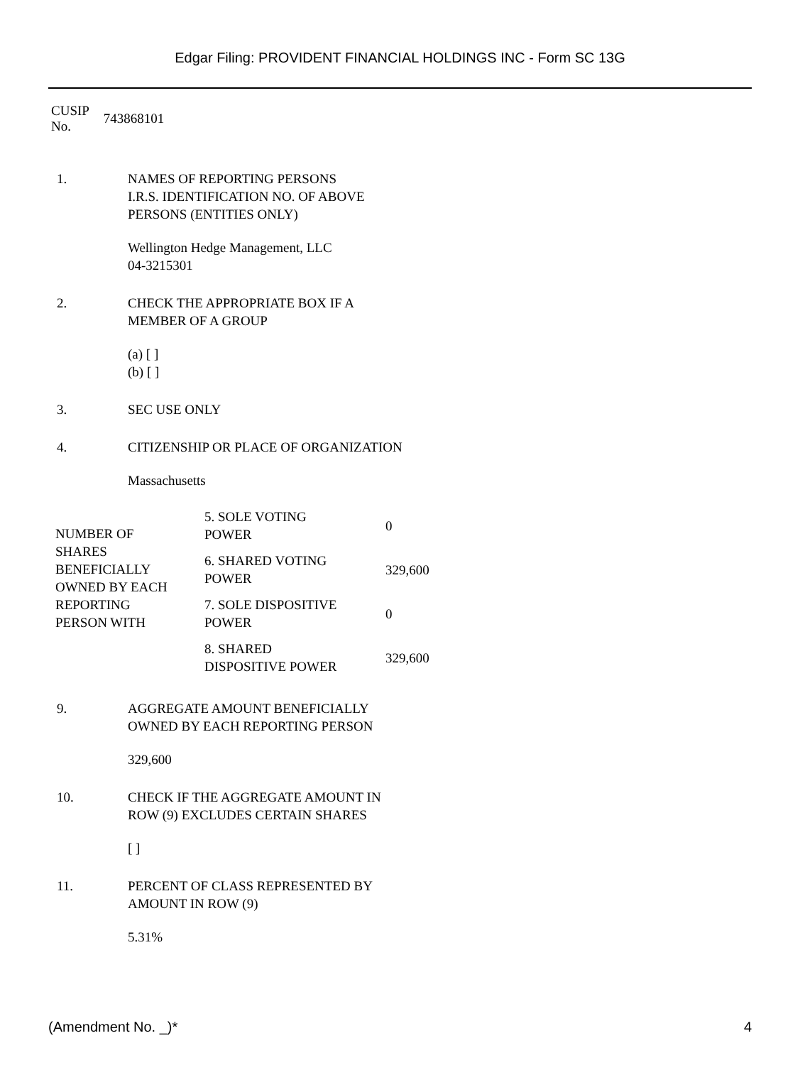Edgar Filing: PROVIDENT FINANCIAL HOLDINGS INC - Form SC 13G
CUSIP
No.
743868101
1. NAMES OF REPORTING PERSONS
I.R.S. IDENTIFICATION NO. OF ABOVE
PERSONS (ENTITIES ONLY)
Wellington Hedge Management, LLC
04-3215301
2. CHECK THE APPROPRIATE BOX IF A
MEMBER OF A GROUP
(a) [ ]
(b) [ ]
3. SEC USE ONLY
4. CITIZENSHIP OR PLACE OF ORGANIZATION
Massachusetts
| NUMBER OF SHARES BENEFICIALLY OWNED BY EACH REPORTING PERSON WITH | 5. SOLE VOTING POWER | 0 |
| | 6. SHARED VOTING POWER | 329,600 |
| | 7. SOLE DISPOSITIVE POWER | 0 |
| | 8. SHARED DISPOSITIVE POWER | 329,600 |
9. AGGREGATE AMOUNT BENEFICIALLY
OWNED BY EACH REPORTING PERSON
329,600
10. CHECK IF THE AGGREGATE AMOUNT IN
ROW (9) EXCLUDES CERTAIN SHARES
[ ]
11. PERCENT OF CLASS REPRESENTED BY
AMOUNT IN ROW (9)
5.31%
(Amendment No. _)* 4